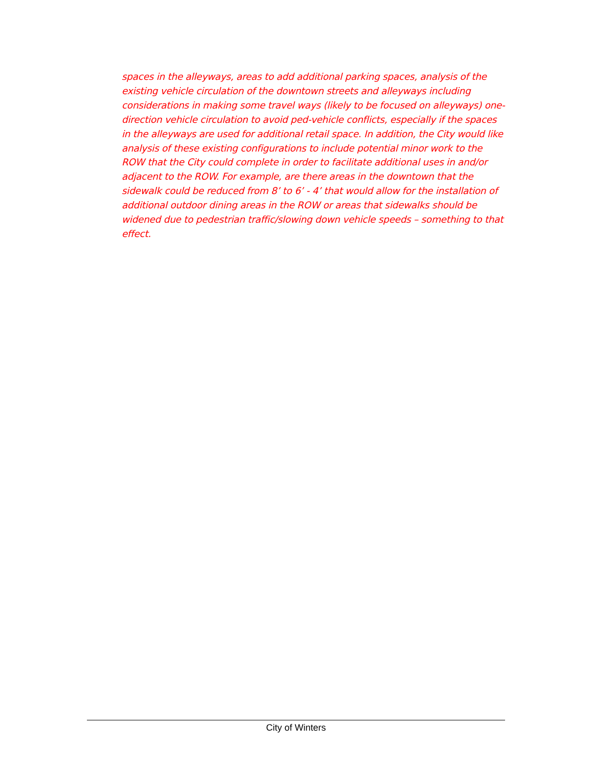spaces in the alleyways, areas to add additional parking spaces, analysis of the existing vehicle circulation of the downtown streets and alleyways including considerations in making some travel ways (likely to be focused on alleyways) one-direction vehicle circulation to avoid ped-vehicle conflicts, especially if the spaces in the alleyways are used for additional retail space. In addition, the City would like analysis of these existing configurations to include potential minor work to the ROW that the City could complete in order to facilitate additional uses in and/or adjacent to the ROW. For example, are there areas in the downtown that the sidewalk could be reduced from 8’ to 6’ - 4’ that would allow for the installation of additional outdoor dining areas in the ROW or areas that sidewalks should be widened due to pedestrian traffic/slowing down vehicle speeds – something to that effect.
City of Winters